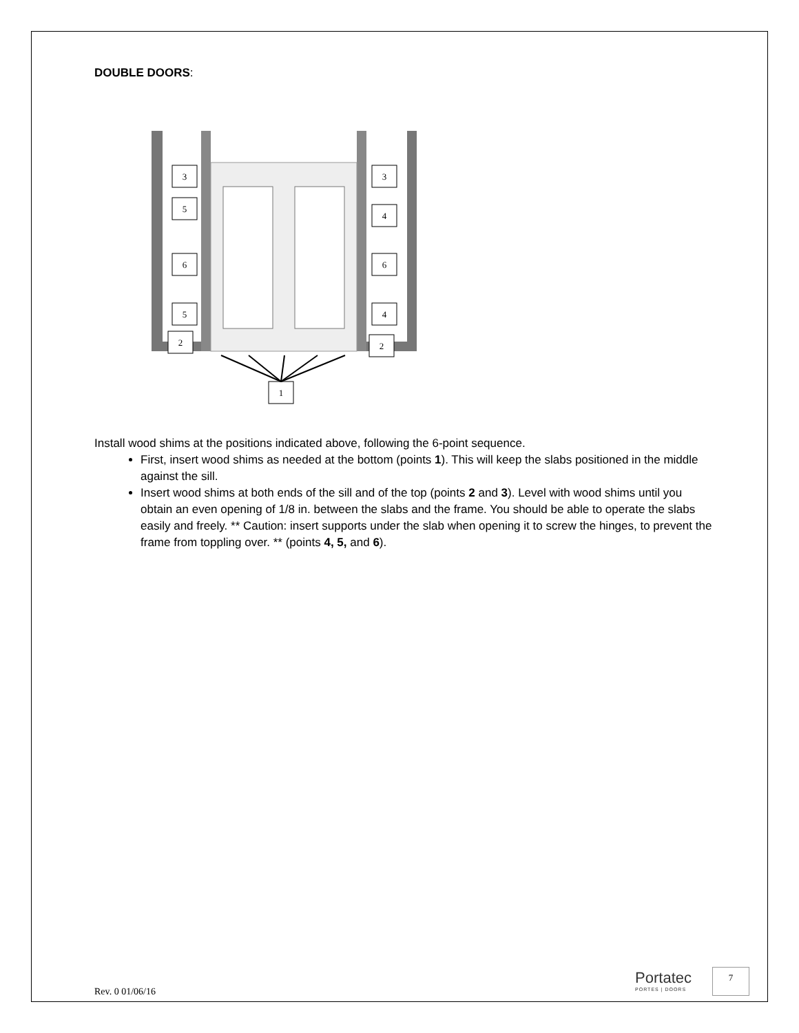DOUBLE DOORS:
3
5
6
5
2
3
4
6
4
2
1
Install wood shims at the positions indicated above, following the 6-point sequence.
First, insert wood shims as needed at the bottom (points 1). This will keep the slabs positioned in the middle against the sill.
Insert wood shims at both ends of the sill and of the top (points 2 and 3). Level with wood shims until you obtain an even opening of 1/8 in. between the slabs and the frame. You should be able to operate the slabs easily and freely. ** Caution: insert supports under the slab when opening it to screw the hinges, to prevent the frame from toppling over. ** (points 4, 5, and 6).
Rev. 0 01/06/16 Portatec
PORTES | DOORS
7